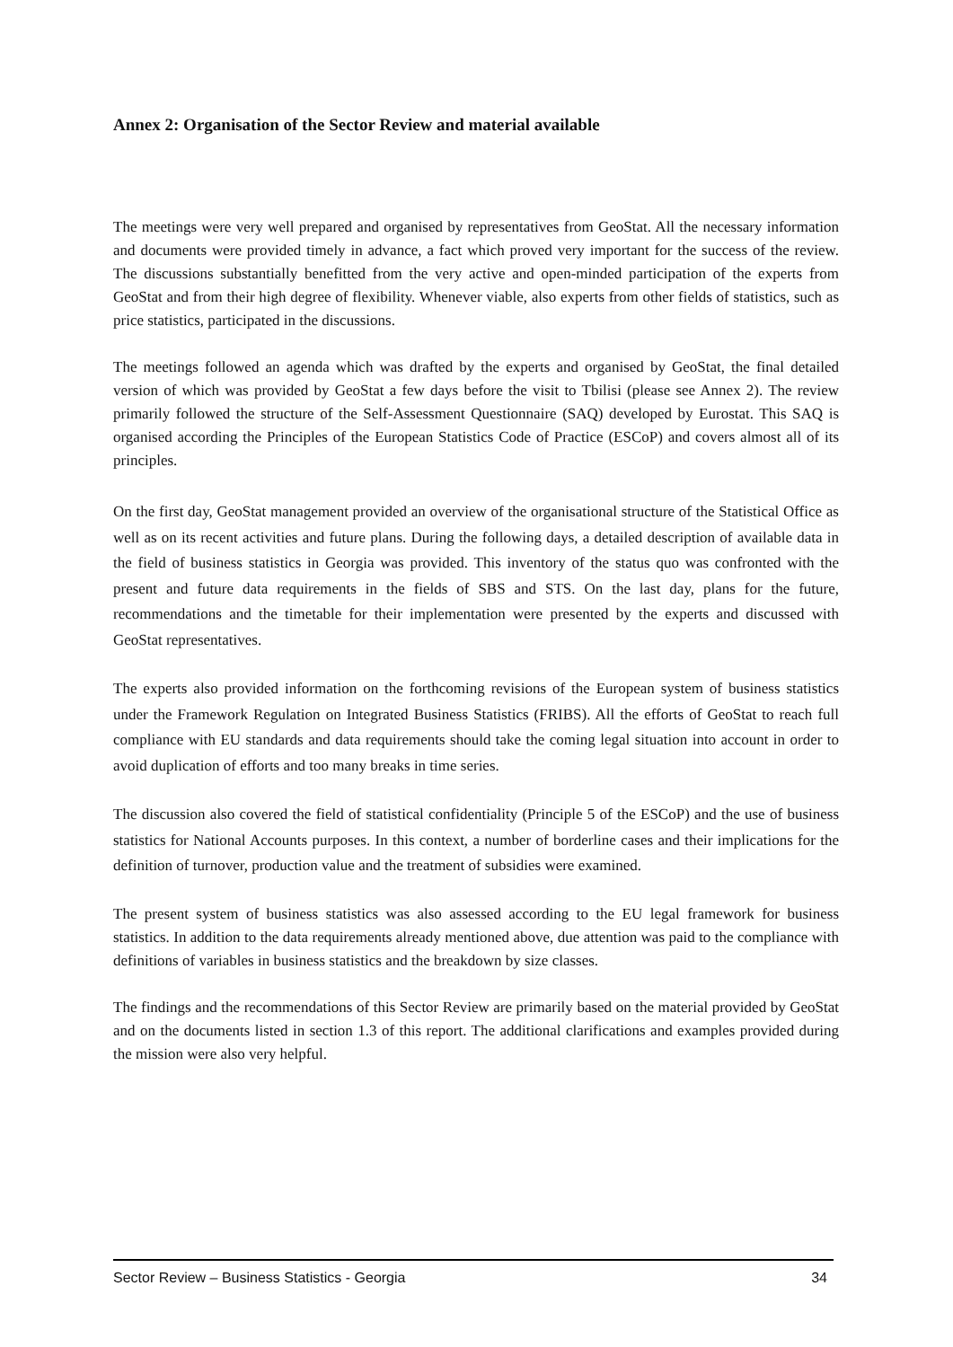Annex 2: Organisation of the Sector Review and material available
The meetings were very well prepared and organised by representatives from GeoStat. All the necessary information and documents were provided timely in advance, a fact which proved very important for the success of the review. The discussions substantially benefitted from the very active and open-minded participation of the experts from GeoStat and from their high degree of flexibility. Whenever viable, also experts from other fields of statistics, such as price statistics, participated in the discussions.
The meetings followed an agenda which was drafted by the experts and organised by GeoStat, the final detailed version of which was provided by GeoStat a few days before the visit to Tbilisi (please see Annex 2). The review primarily followed the structure of the Self-Assessment Questionnaire (SAQ) developed by Eurostat. This SAQ is organised according the Principles of the European Statistics Code of Practice (ESCoP) and covers almost all of its principles.
On the first day, GeoStat management provided an overview of the organisational structure of the Statistical Office as well as on its recent activities and future plans. During the following days, a detailed description of available data in the field of business statistics in Georgia was provided. This inventory of the status quo was confronted with the present and future data requirements in the fields of SBS and STS. On the last day, plans for the future, recommendations and the timetable for their implementation were presented by the experts and discussed with GeoStat representatives.
The experts also provided information on the forthcoming revisions of the European system of business statistics under the Framework Regulation on Integrated Business Statistics (FRIBS). All the efforts of GeoStat to reach full compliance with EU standards and data requirements should take the coming legal situation into account in order to avoid duplication of efforts and too many breaks in time series.
The discussion also covered the field of statistical confidentiality (Principle 5 of the ESCoP) and the use of business statistics for National Accounts purposes. In this context, a number of borderline cases and their implications for the definition of turnover, production value and the treatment of subsidies were examined.
The present system of business statistics was also assessed according to the EU legal framework for business statistics. In addition to the data requirements already mentioned above, due attention was paid to the compliance with definitions of variables in business statistics and the breakdown by size classes.
The findings and the recommendations of this Sector Review are primarily based on the material provided by GeoStat and on the documents listed in section 1.3 of this report. The additional clarifications and examples provided during the mission were also very helpful.
Sector Review – Business Statistics - Georgia 34